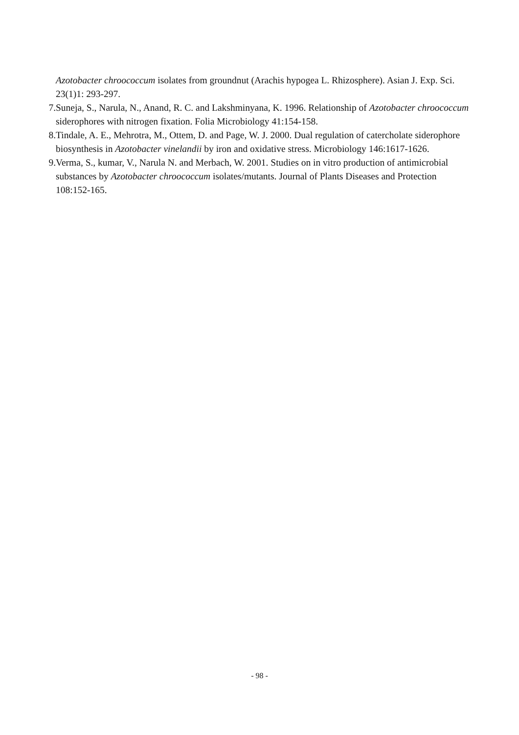Azotobacter chroococcum isolates from groundnut (Arachis hypogea L. Rhizosphere). Asian J. Exp. Sci. 23(1)1: 293-297.
7. Suneja, S., Narula, N., Anand, R. C. and Lakshminyana, K. 1996. Relationship of Azotobacter chroococcum siderophores with nitrogen fixation. Folia Microbiology 41:154-158.
8. Tindale, A. E., Mehrotra, M., Ottem, D. and Page, W. J. 2000. Dual regulation of catercholate siderophore biosynthesis in Azotobacter vinelandii by iron and oxidative stress. Microbiology 146:1617-1626.
9. Verma, S., kumar, V., Narula N. and Merbach, W. 2001. Studies on in vitro production of antimicrobial substances by Azotobacter chroococcum isolates/mutants. Journal of Plants Diseases and Protection 108:152-165.
- 98 -